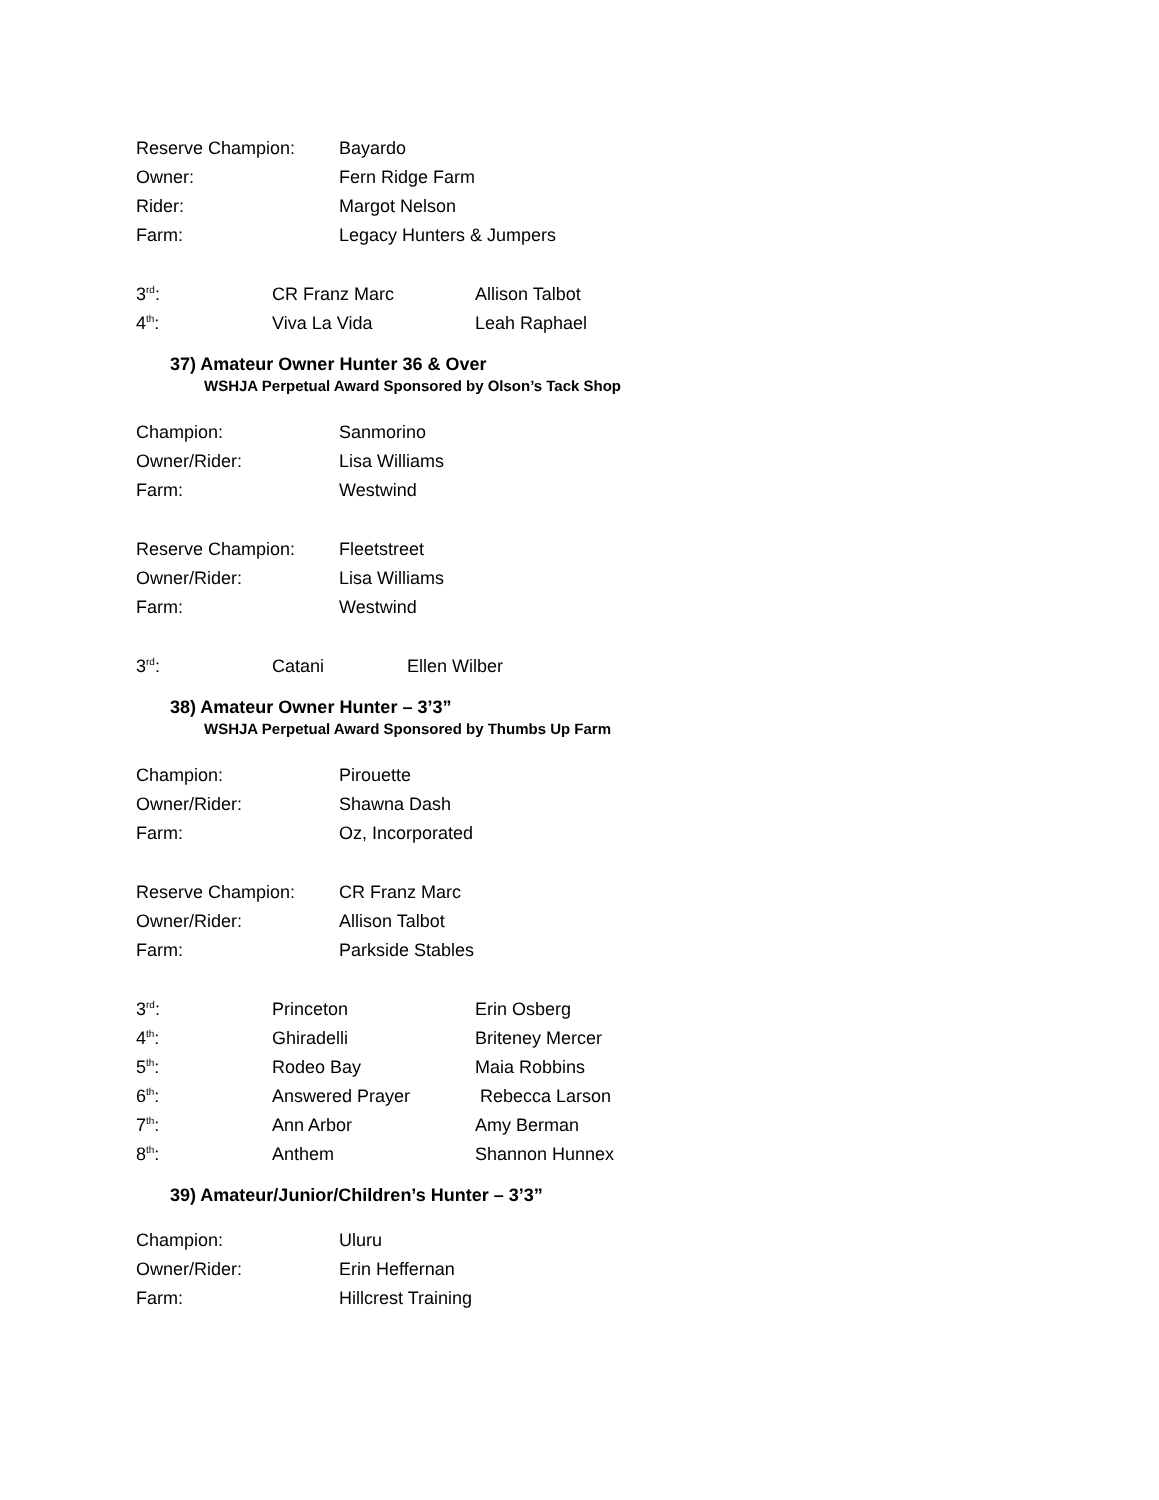| Reserve Champion: | Bayardo |
| Owner: | Fern Ridge Farm |
| Rider: | Margot Nelson |
| Farm: | Legacy Hunters & Jumpers |
| 3<sup>rd</sup>: | CR Franz Marc | Allison Talbot |
| 4<sup>th</sup>: | Viva La Vida | Leah Raphael |
37) Amateur Owner Hunter 36 & Over
WSHJA Perpetual Award Sponsored by Olson’s Tack Shop
| Champion: | Sanmorino |
| Owner/Rider: | Lisa Williams |
| Farm: | Westwind |
| Reserve Champion: | Fleetstreet |
| Owner/Rider: | Lisa Williams |
| Farm: | Westwind |
| 3<sup>rd</sup>: | Catani | Ellen Wilber |
38) Amateur Owner Hunter – 3’3”
WSHJA Perpetual Award Sponsored by Thumbs Up Farm
| Champion: | Pirouette |
| Owner/Rider: | Shawna Dash |
| Farm: | Oz, Incorporated |
| Reserve Champion: | CR Franz Marc |
| Owner/Rider: | Allison Talbot |
| Farm: | Parkside Stables |
| 3<sup>rd</sup>: | Princeton | Erin Osberg |
| 4<sup>th</sup>: | Ghiradelli | Briteney Mercer |
| 5<sup>th</sup>: | Rodeo Bay | Maia Robbins |
| 6<sup>th</sup>: | Answered Prayer | Rebecca Larson |
| 7<sup>th</sup>: | Ann Arbor | Amy Berman |
| 8<sup>th</sup>: | Anthem | Shannon Hunnex |
39) Amateur/Junior/Children’s Hunter – 3’3”
| Champion: | Uluru |
| Owner/Rider: | Erin Heffernan |
| Farm: | Hillcrest Training |